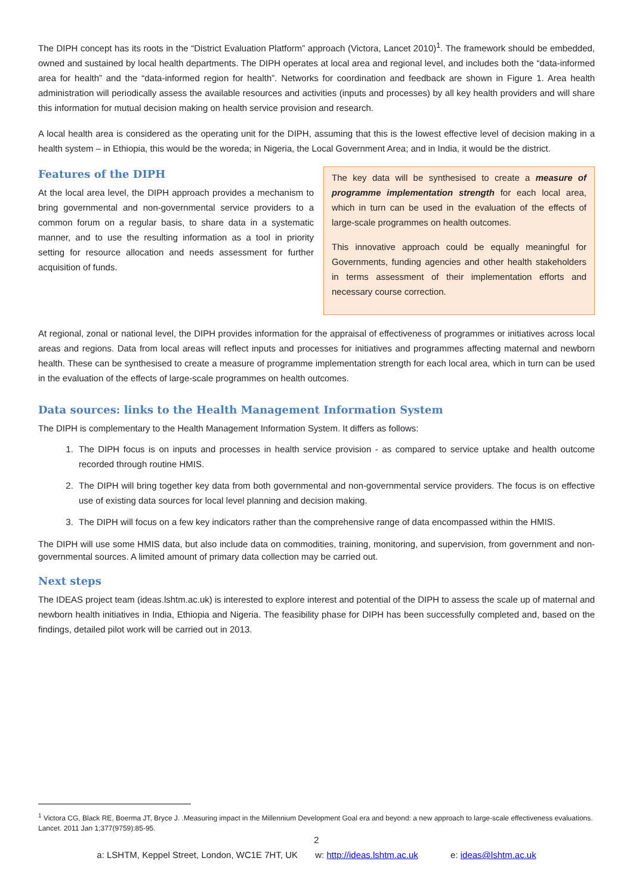The DIPH concept has its roots in the “District Evaluation Platform” approach (Victora, Lancet 2010)<sup>1</sup>. The framework should be embedded, owned and sustained by local health departments. The DIPH operates at local area and regional level, and includes both the “data-informed area for health” and the “data-informed region for health”. Networks for coordination and feedback are shown in Figure 1. Area health administration will periodically assess the available resources and activities (inputs and processes) by all key health providers and will share this information for mutual decision making on health service provision and research.
A local health area is considered as the operating unit for the DIPH, assuming that this is the lowest effective level of decision making in a health system – in Ethiopia, this would be the woreda; in Nigeria, the Local Government Area; and in India, it would be the district.
Features of the DIPH
At the local area level, the DIPH approach provides a mechanism to bring governmental and non-governmental service providers to a common forum on a regular basis, to share data in a systematic manner, and to use the resulting information as a tool in priority setting for resource allocation and needs assessment for further acquisition of funds.
The key data will be synthesised to create a measure of programme implementation strength for each local area, which in turn can be used in the evaluation of the effects of large-scale programmes on health outcomes.
This innovative approach could be equally meaningful for Governments, funding agencies and other health stakeholders in terms assessment of their implementation efforts and necessary course correction.
At regional, zonal or national level, the DIPH provides information for the appraisal of effectiveness of programmes or initiatives across local areas and regions. Data from local areas will reflect inputs and processes for initiatives and programmes affecting maternal and newborn health. These can be synthesised to create a measure of programme implementation strength for each local area, which in turn can be used in the evaluation of the effects of large-scale programmes on health outcomes.
Data sources: links to the Health Management Information System
The DIPH is complementary to the Health Management Information System. It differs as follows:
1. The DIPH focus is on inputs and processes in health service provision - as compared to service uptake and health outcome recorded through routine HMIS.
2. The DIPH will bring together key data from both governmental and non-governmental service providers. The focus is on effective use of existing data sources for local level planning and decision making.
3. The DIPH will focus on a few key indicators rather than the comprehensive range of data encompassed within the HMIS.
The DIPH will use some HMIS data, but also include data on commodities, training, monitoring, and supervision, from government and non-governmental sources. A limited amount of primary data collection may be carried out.
Next steps
The IDEAS project team (ideas.lshtm.ac.uk) is interested to explore interest and potential of the DIPH to assess the scale up of maternal and newborn health initiatives in India, Ethiopia and Nigeria. The feasibility phase for DIPH has been successfully completed and, based on the findings, detailed pilot work will be carried out in 2013.
<sup>1</sup> Victora CG, Black RE, Boerma JT, Bryce J. .Measuring impact in the Millennium Development Goal era and beyond: a new approach to large-scale effectiveness evaluations. Lancet. 2011 Jan 1;377(9759):85-95.
2
a: LSHTM, Keppel Street, London, WC1E 7HT, UK w: http://ideas.lshtm.ac.uk e: ideas@lshtm.ac.uk